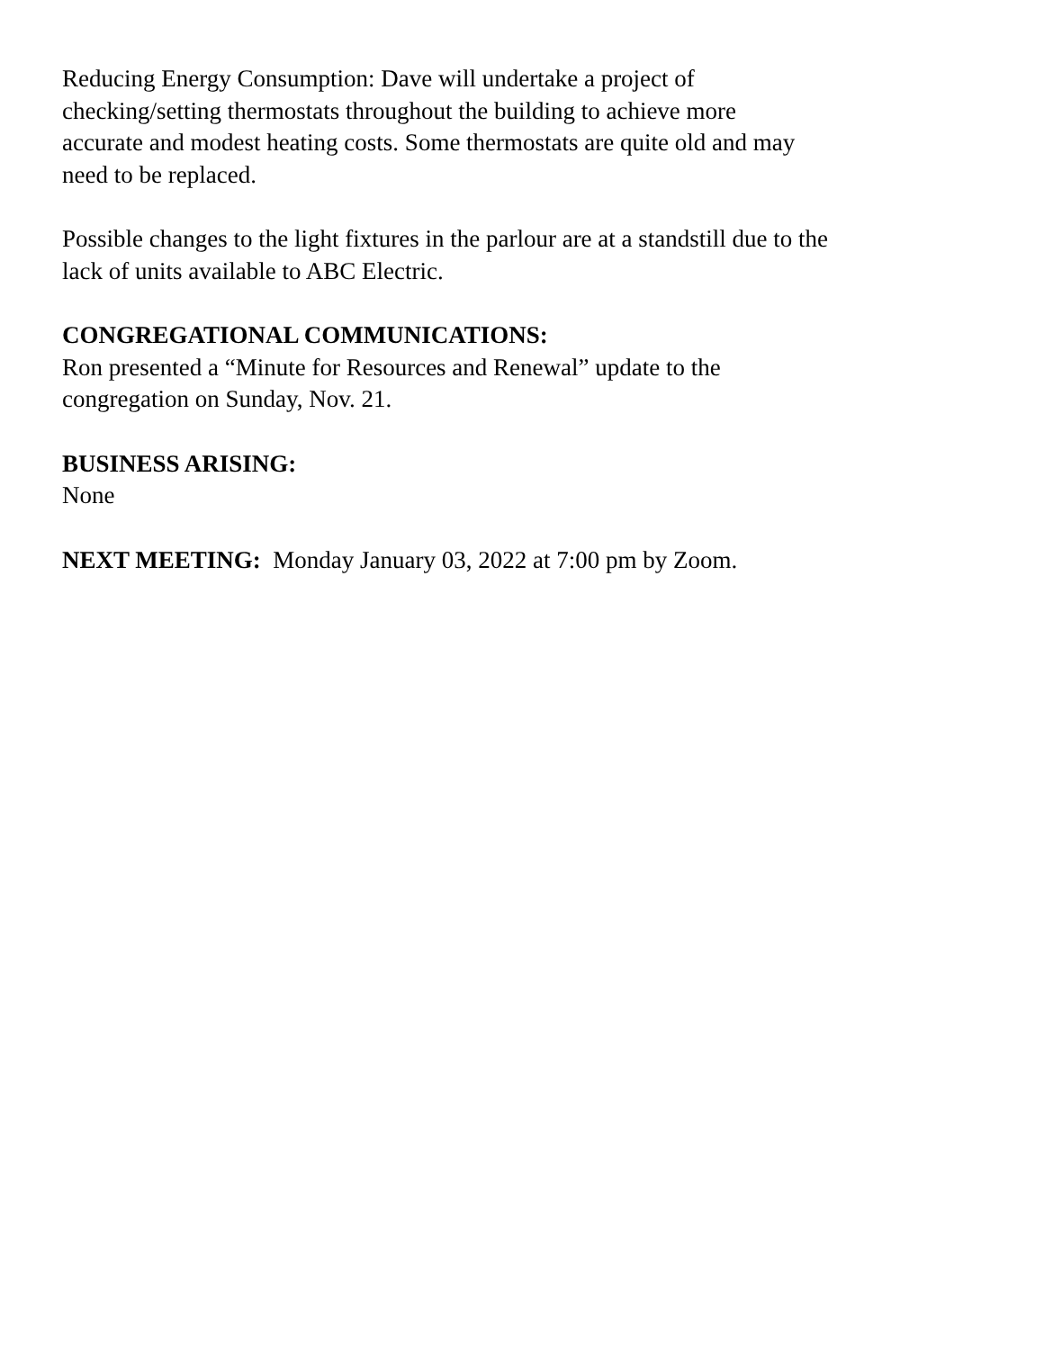Reducing Energy Consumption: Dave will undertake a project of
checking/setting thermostats throughout the building to achieve more
accurate and modest heating costs. Some thermostats are quite old and may
need to be replaced.
Possible changes to the light fixtures in the parlour are at a standstill due to the
lack of units available to ABC Electric.
CONGREGATIONAL COMMUNICATIONS:
Ron presented a “Minute for Resources and Renewal” update to the
congregation on Sunday, Nov. 21.
BUSINESS ARISING:
None
NEXT MEETING: Monday January 03, 2022 at 7:00 pm by Zoom.